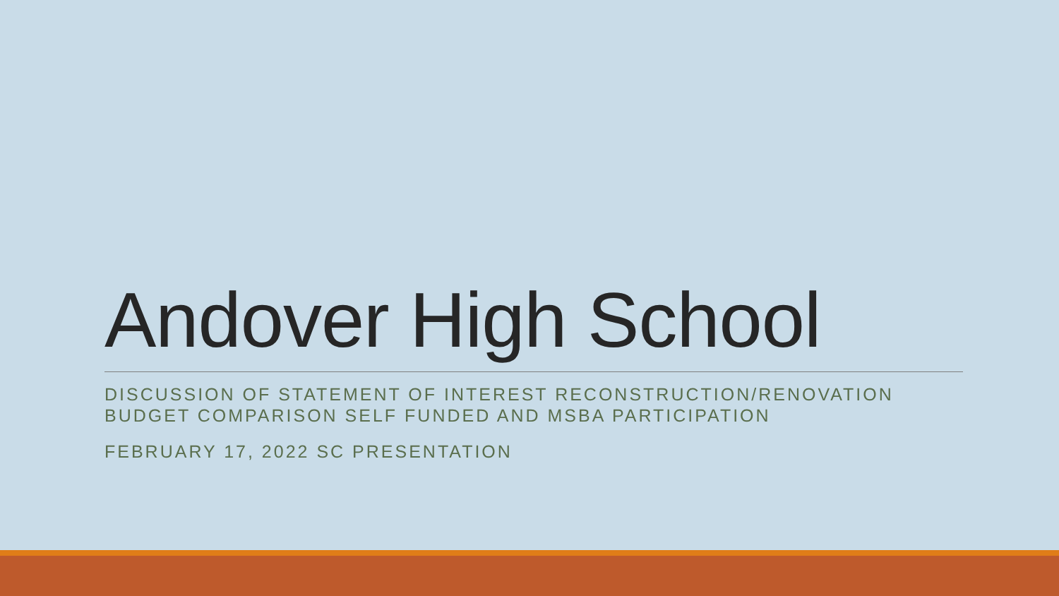Andover High School
DISCUSSION OF STATEMENT OF INTEREST RECONSTRUCTION/RENOVATION BUDGET COMPARISON SELF FUNDED AND MSBA PARTICIPATION
FEBRUARY 17, 2022 SC PRESENTATION